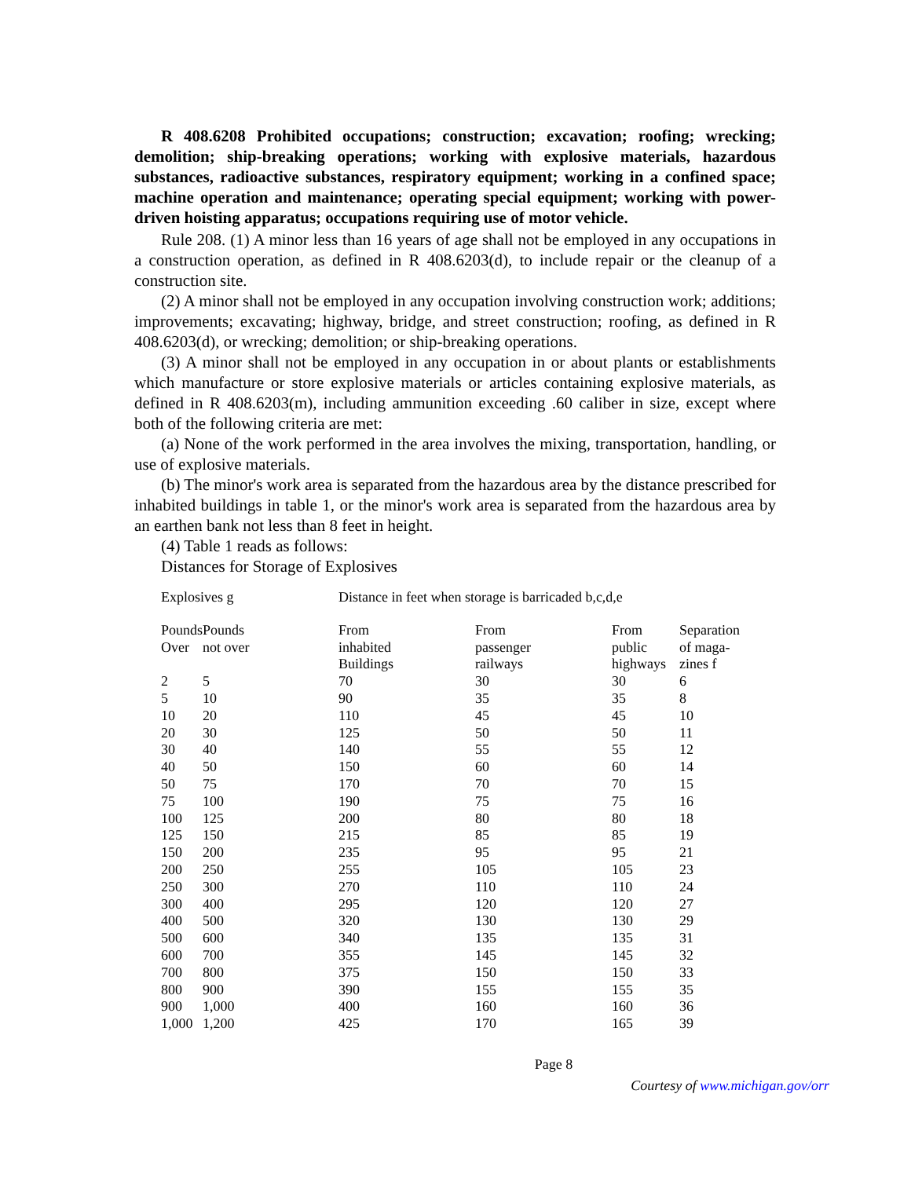R 408.6208 Prohibited occupations; construction; excavation; roofing; wrecking; demolition; ship-breaking operations; working with explosive materials, hazardous substances, radioactive substances, respiratory equipment; working in a confined space; machine operation and maintenance; operating special equipment; working with power-driven hoisting apparatus; occupations requiring use of motor vehicle.
Rule 208. (1) A minor less than 16 years of age shall not be employed in any occupations in a construction operation, as defined in R 408.6203(d), to include repair or the cleanup of a construction site.
(2) A minor shall not be employed in any occupation involving construction work; additions; improvements; excavating; highway, bridge, and street construction; roofing, as defined in R 408.6203(d), or wrecking; demolition; or ship-breaking operations.
(3) A minor shall not be employed in any occupation in or about plants or establishments which manufacture or store explosive materials or articles containing explosive materials, as defined in R 408.6203(m), including ammunition exceeding .60 caliber in size, except where both of the following criteria are met:
(a) None of the work performed in the area involves the mixing, transportation, handling, or use of explosive materials.
(b) The minor's work area is separated from the hazardous area by the distance prescribed for inhabited buildings in table 1, or the minor's work area is separated from the hazardous area by an earthen bank not less than 8 feet in height.
(4) Table 1 reads as follows:
Distances for Storage of Explosives
| Explosives g | | Distance in feet when storage is barricaded b,c,d,e | | | |
| Pounds Over | Pounds not over | From inhabited Buildings | From passenger railways | From public highways | Separation of maga- zines f |
| 2 | 5 | 70 | 30 | 30 | 6 |
| 5 | 10 | 90 | 35 | 35 | 8 |
| 10 | 20 | 110 | 45 | 45 | 10 |
| 20 | 30 | 125 | 50 | 50 | 11 |
| 30 | 40 | 140 | 55 | 55 | 12 |
| 40 | 50 | 150 | 60 | 60 | 14 |
| 50 | 75 | 170 | 70 | 70 | 15 |
| 75 | 100 | 190 | 75 | 75 | 16 |
| 100 | 125 | 200 | 80 | 80 | 18 |
| 125 | 150 | 215 | 85 | 85 | 19 |
| 150 | 200 | 235 | 95 | 95 | 21 |
| 200 | 250 | 255 | 105 | 105 | 23 |
| 250 | 300 | 270 | 110 | 110 | 24 |
| 300 | 400 | 295 | 120 | 120 | 27 |
| 400 | 500 | 320 | 130 | 130 | 29 |
| 500 | 600 | 340 | 135 | 135 | 31 |
| 600 | 700 | 355 | 145 | 145 | 32 |
| 700 | 800 | 375 | 150 | 150 | 33 |
| 800 | 900 | 390 | 155 | 155 | 35 |
| 900 | 1,000 | 400 | 160 | 160 | 36 |
| 1,000 | 1,200 | 425 | 170 | 165 | 39 |
Page 8
Courtesy of www.michigan.gov/orr